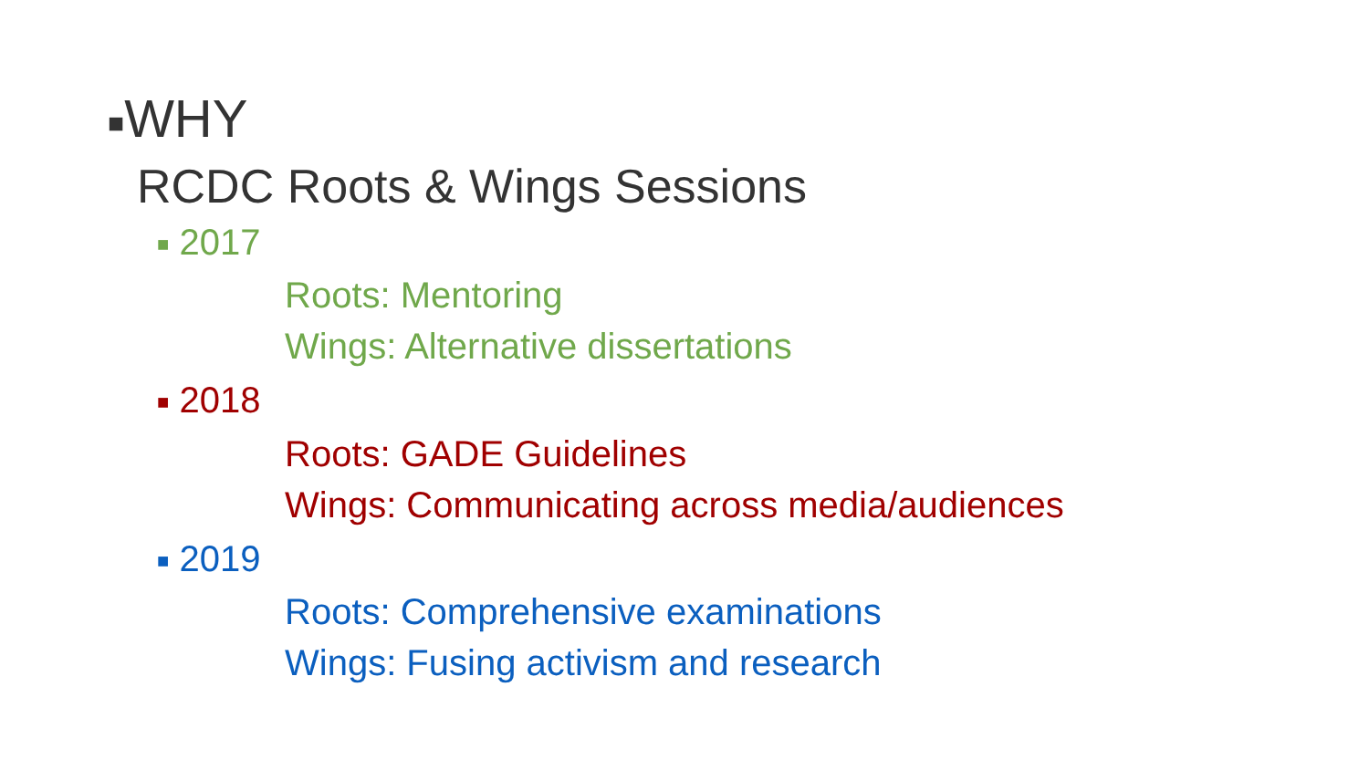■WHY
RCDC Roots & Wings Sessions
■ 2017
Roots: Mentoring
Wings: Alternative dissertations
■ 2018
Roots: GADE Guidelines
Wings: Communicating across media/audiences
■ 2019
Roots: Comprehensive examinations
Wings: Fusing activism and research